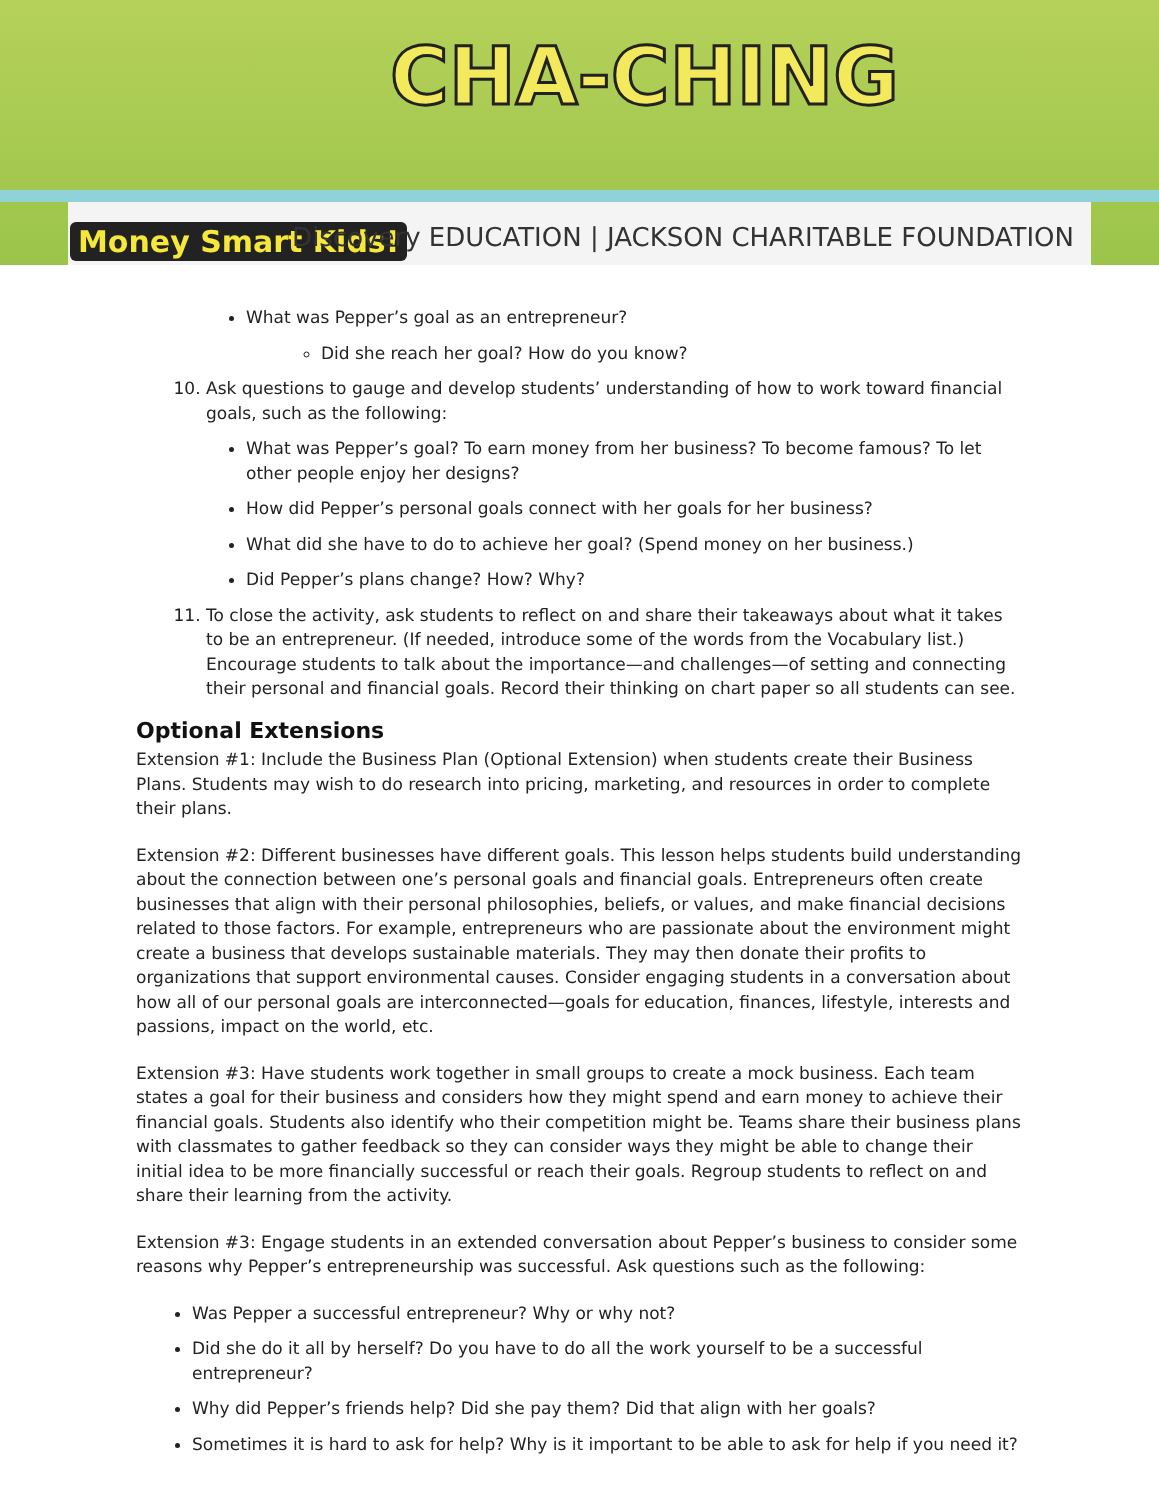CHA-CHING
Money Smart Kids!
Discovery EDUCATION | JACKSON CHARITABLE FOUNDATION
What was Pepper’s goal as an entrepreneur?
Did she reach her goal? How do you know?
10. Ask questions to gauge and develop students’ understanding of how to work toward financial goals, such as the following:
What was Pepper’s goal? To earn money from her business? To become famous? To let other people enjoy her designs?
How did Pepper’s personal goals connect with her goals for her business?
What did she have to do to achieve her goal? (Spend money on her business.)
Did Pepper’s plans change? How? Why?
11. To close the activity, ask students to reflect on and share their takeaways about what it takes to be an entrepreneur. (If needed, introduce some of the words from the Vocabulary list.) Encourage students to talk about the importance—and challenges—of setting and connecting their personal and financial goals. Record their thinking on chart paper so all students can see.
Optional Extensions
Extension #1: Include the Business Plan (Optional Extension) when students create their Business Plans. Students may wish to do research into pricing, marketing, and resources in order to complete their plans.
Extension #2: Different businesses have different goals. This lesson helps students build understanding about the connection between one’s personal goals and financial goals. Entrepreneurs often create businesses that align with their personal philosophies, beliefs, or values, and make financial decisions related to those factors. For example, entrepreneurs who are passionate about the environment might create a business that develops sustainable materials. They may then donate their profits to organizations that support environmental causes. Consider engaging students in a conversation about how all of our personal goals are interconnected—goals for education, finances, lifestyle, interests and passions, impact on the world, etc.
Extension #3: Have students work together in small groups to create a mock business. Each team states a goal for their business and considers how they might spend and earn money to achieve their financial goals. Students also identify who their competition might be. Teams share their business plans with classmates to gather feedback so they can consider ways they might be able to change their initial idea to be more financially successful or reach their goals. Regroup students to reflect on and share their learning from the activity.
Extension #3: Engage students in an extended conversation about Pepper’s business to consider some reasons why Pepper’s entrepreneurship was successful. Ask questions such as the following:
Was Pepper a successful entrepreneur? Why or why not?
Did she do it all by herself? Do you have to do all the work yourself to be a successful entrepreneur?
Why did Pepper’s friends help? Did she pay them? Did that align with her goals?
Sometimes it is hard to ask for help? Why is it important to be able to ask for help if you need it?